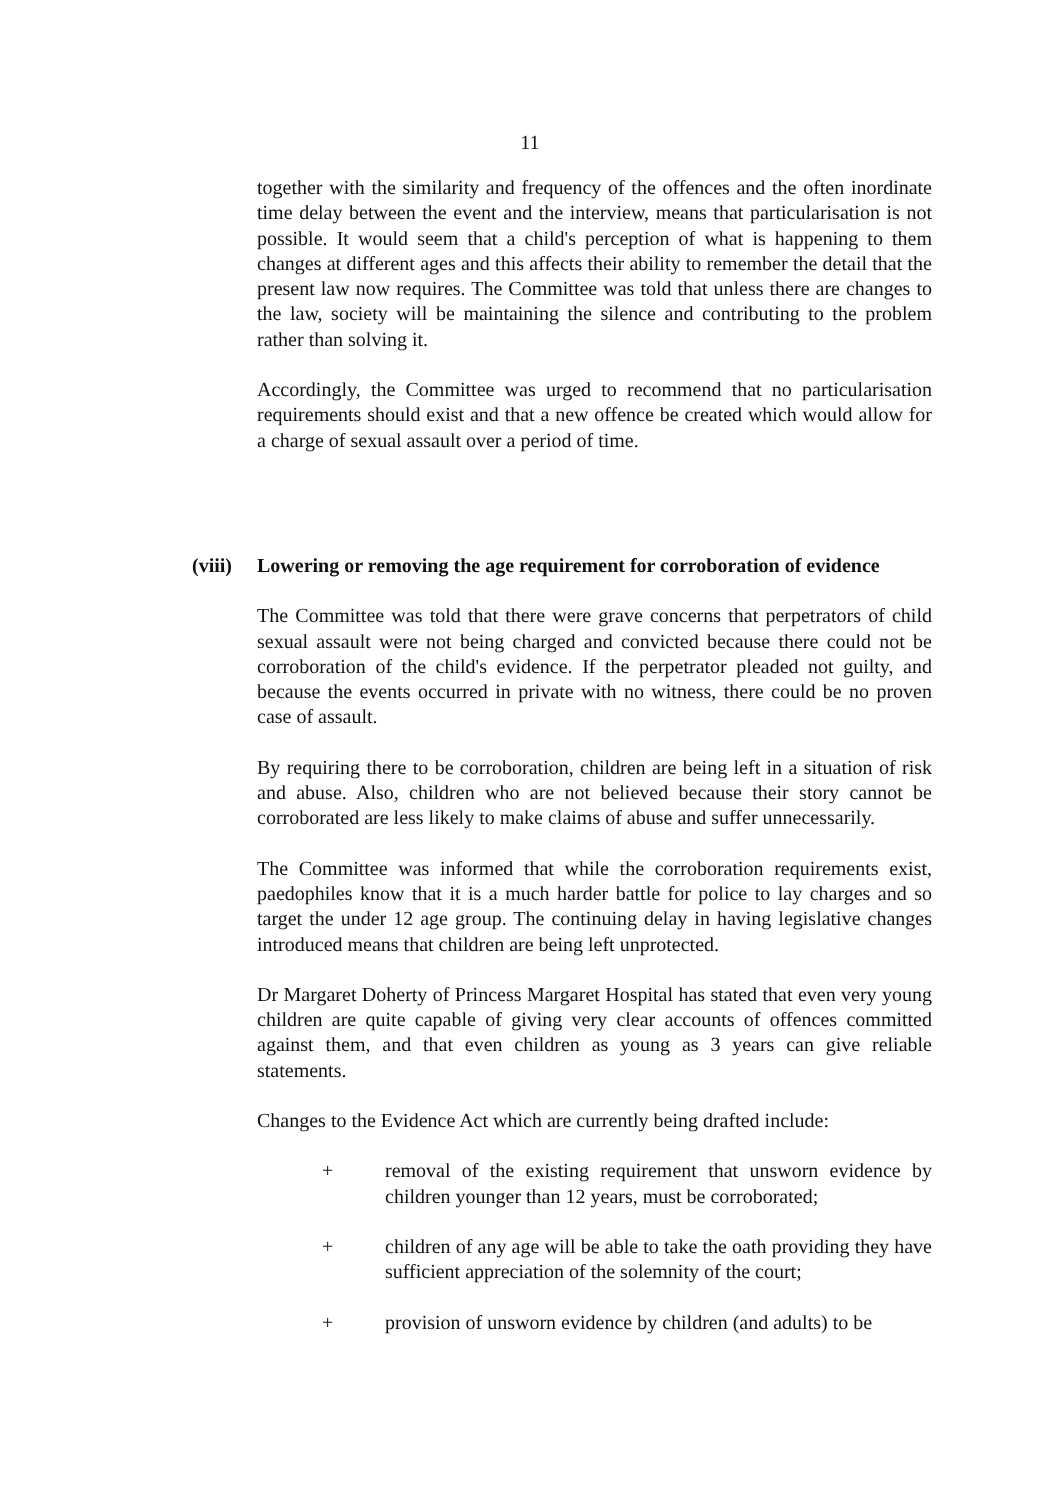11
together with the similarity and frequency of the offences and the often inordinate time delay between the event and the interview, means that particularisation is not possible. It would seem that a child's perception of what is happening to them changes at different ages and this affects their ability to remember the detail that the present law now requires. The Committee was told that unless there are changes to the law, society will be maintaining the silence and contributing to the problem rather than solving it.
Accordingly, the Committee was urged to recommend that no particularisation requirements should exist and that a new offence be created which would allow for a charge of sexual assault over a period of time.
(viii) Lowering or removing the age requirement for corroboration of evidence
The Committee was told that there were grave concerns that perpetrators of child sexual assault were not being charged and convicted because there could not be corroboration of the child's evidence. If the perpetrator pleaded not guilty, and because the events occurred in private with no witness, there could be no proven case of assault.
By requiring there to be corroboration, children are being left in a situation of risk and abuse. Also, children who are not believed because their story cannot be corroborated are less likely to make claims of abuse and suffer unnecessarily.
The Committee was informed that while the corroboration requirements exist, paedophiles know that it is a much harder battle for police to lay charges and so target the under 12 age group. The continuing delay in having legislative changes introduced means that children are being left unprotected.
Dr Margaret Doherty of Princess Margaret Hospital has stated that even very young children are quite capable of giving very clear accounts of offences committed against them, and that even children as young as 3 years can give reliable statements.
Changes to the Evidence Act which are currently being drafted include:
+ removal of the existing requirement that unsworn evidence by children younger than 12 years, must be corroborated;
+ children of any age will be able to take the oath providing they have sufficient appreciation of the solemnity of the court;
+ provision of unsworn evidence by children (and adults) to be